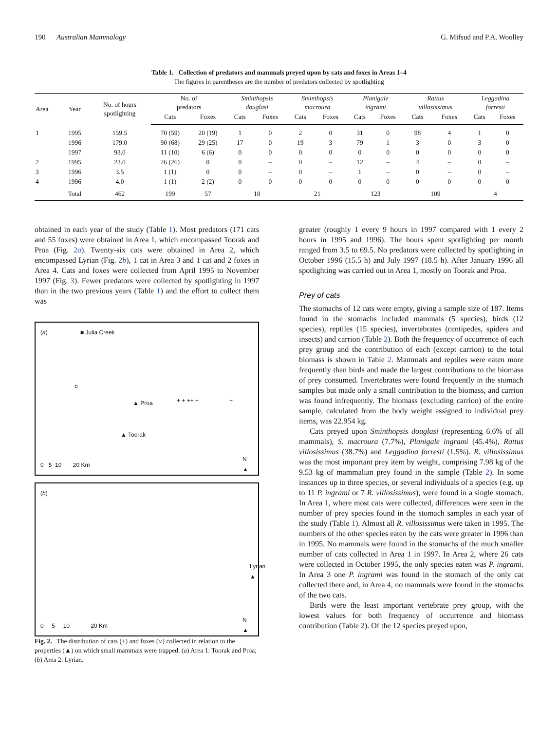190 Australian Mammalogy G. Mifsud and P.A. Woolley
Table 1. Collection of predators and mammals preyed upon by cats and foxes in Areas 1–4
The figures in parentheses are the number of predators collected by spotlighting
| Area | Year | No. of hours spotlighting | No. of predators | | Sminthopsis douglasi | | Sminthopsis macroura | | Planigale ingrami | | Rattus villosissimus | | Leggadina forresti | |
| --- | --- | --- | --- | --- | --- | --- | --- | --- | --- | --- | --- | --- | --- | --- |
| | | | Cats | Foxes | Cats | Foxes | Cats | Foxes | Cats | Foxes | Cats | Foxes | Cats | Foxes |
| 1 | 1995 | 159.5 | 70 (59) | 20 (19) | 1 | 0 | 2 | 0 | 31 | 0 | 98 | 4 | 1 | 0 |
| | 1996 | 179.0 | 90 (68) | 29 (25) | 17 | 0 | 19 | 3 | 79 | 1 | 3 | 0 | 3 | 0 |
| | 1997 | 93.0 | 11 (10) | 6 (6) | 0 | 0 | 0 | 0 | 0 | 0 | 0 | 0 | 0 | 0 |
| 2 | 1995 | 23.0 | 26 (26) | 0 | 0 | – | 0 | – | 12 | – | 4 | – | 0 | – |
| 3 | 1996 | 3.5 | 1 (1) | 0 | 0 | – | 0 | – | 1 | – | 0 | – | 0 | – |
| 4 | 1996 | 4.0 | 1 (1) | 2 (2) | 0 | 0 | 0 | 0 | 0 | 0 | 0 | 0 | 0 | 0 |
| | Total | 462 | 199 | 57 | 18 | | 21 | | 123 | | 109 | | 4 | |
obtained in each year of the study (Table 1). Most predators (171 cats and 55 foxes) were obtained in Area 1, which encompassed Toorak and Proa (Fig. 2a). Twenty-six cats were obtained in Area 2, which encompassed Lyrian (Fig. 2b), 1 cat in Area 3 and 1 cat and 2 foxes in Area 4. Cats and foxes were collected from April 1995 to November 1997 (Fig. 3). Fewer predators were collected by spotlighting in 1997 than in the two previous years (Table 1) and the effort to collect them was
(a) ■ Julia Creek
+ + ++ + + ▲ Proa
▲ Toorak
o
0 5 10 20 Km
N
▲
(b)
Lyrian ▲
0 5 10 20 Km
N
▲
Fig. 2. The distribution of cats (+) and foxes (○) collected in relation to the properties (▲) on which small mammals were trapped. (a) Area 1: Toorak and Proa; (b) Area 2: Lyrian.
greater (roughly 1 every 9 hours in 1997 compared with 1 every 2 hours in 1995 and 1996). The hours spent spotlighting per month ranged from 3.5 to 69.5. No predators were collected by spotlighting in October 1996 (15.5 h) and July 1997 (18.5 h). After January 1996 all spotlighting was carried out in Area 1, mostly on Toorak and Proa.
Prey of cats
The stomachs of 12 cats were empty, giving a sample size of 187. Items found in the stomachs included mammals (5 species), birds (12 species), reptiles (15 species), invertebrates (centipedes, spiders and insects) and carrion (Table 2). Both the frequency of occurrence of each prey group and the contribution of each (except carrion) to the total biomass is shown in Table 2. Mammals and reptiles were eaten more frequently than birds and made the largest contributions to the biomass of prey consumed. Invertebrates were found frequently in the stomach samples but made only a small contribution to the biomass, and carrion was found infrequently. The biomass (excluding carrion) of the entire sample, calculated from the body weight assigned to individual prey items, was 22.954 kg.
Cats preyed upon Sminthopsis douglasi (representing 6.6% of all mammals), S. macroura (7.7%), Planigale ingrami (45.4%), Rattus villosissimus (38.7%) and Leggadina forresti (1.5%). R. villosissimus was the most important prey item by weight, comprising 7.98 kg of the 9.53 kg of mammalian prey found in the sample (Table 2). In some instances up to three species, or several individuals of a species (e.g. up to 11 P. ingrami or 7 R. villosissimus), were found in a single stomach. In Area 1, where most cats were collected, differences were seen in the number of prey species found in the stomach samples in each year of the study (Table 1). Almost all R. villosissimus were taken in 1995. The numbers of the other species eaten by the cats were greater in 1996 than in 1995. No mammals were found in the stomachs of the much smaller number of cats collected in Area 1 in 1997. In Area 2, where 26 cats were collected in October 1995, the only species eaten was P. ingrami. In Area 3 one P. ingrami was found in the stomach of the only cat collected there and, in Area 4, no mammals were found in the stomachs of the two cats.
Birds were the least important vertebrate prey group, with the lowest values for both frequency of occurrence and biomass contribution (Table 2). Of the 12 species preyed upon,